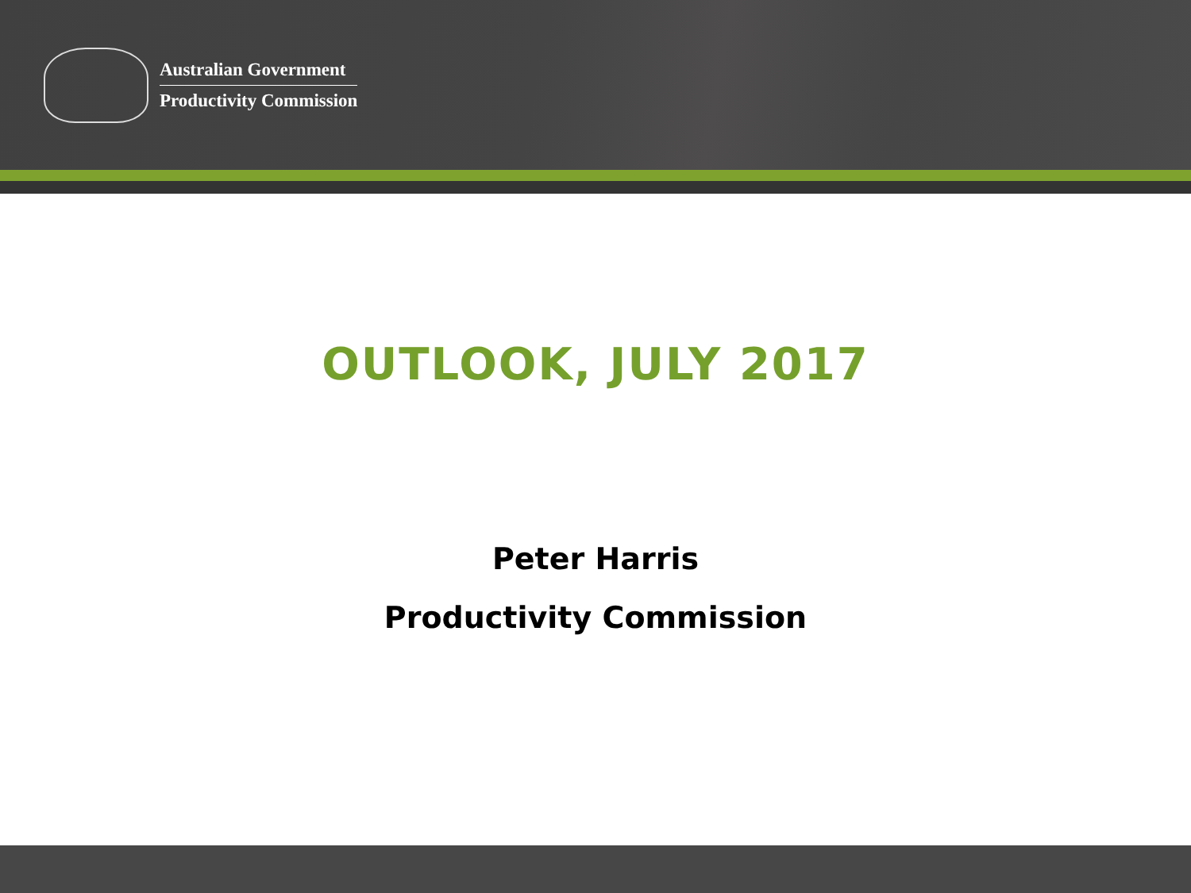Australian Government
Productivity Commission
OUTLOOK, JULY 2017
Peter Harris
Productivity Commission